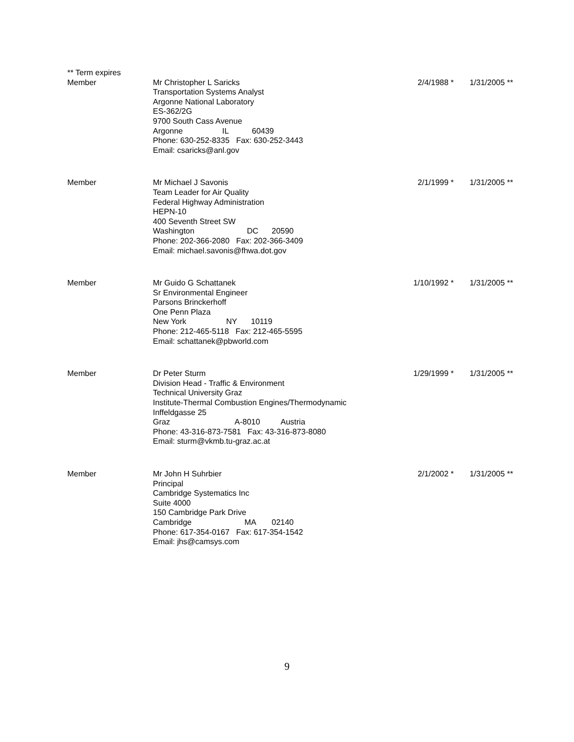** Term expires
| Member | Mr Christopher L Saricks Transportation Systems Analyst Argonne National Laboratory ES-362/2G 9700 South Cass Avenue Argonne IL 60439 Phone: 630-252-8335 Fax: 630-252-3443 Email: csaricks@anl.gov | 2/4/1988 * | 1/31/2005 ** |
| Member | Mr Michael J Savonis Team Leader for Air Quality Federal Highway Administration HEPN-10 400 Seventh Street SW Washington DC 20590 Phone: 202-366-2080 Fax: 202-366-3409 Email: michael.savonis@fhwa.dot.gov | 2/1/1999 * | 1/31/2005 ** |
| Member | Mr Guido G Schattanek Sr Environmental Engineer Parsons Brinckerhoff One Penn Plaza New York NY 10119 Phone: 212-465-5118 Fax: 212-465-5595 Email: schattanek@pbworld.com | 1/10/1992 * | 1/31/2005 ** |
| Member | Dr Peter Sturm Division Head - Traffic & Environment Technical University Graz Institute-Thermal Combustion Engines/Thermodynamic Inffeldgasse 25 Graz A-8010 Austria Phone: 43-316-873-7581 Fax: 43-316-873-8080 Email: sturm@vkmb.tu-graz.ac.at | 1/29/1999 * | 1/31/2005 ** |
| Member | Mr John H Suhrbier Principal Cambridge Systematics Inc Suite 4000 150 Cambridge Park Drive Cambridge MA 02140 Phone: 617-354-0167 Fax: 617-354-1542 Email: jhs@camsys.com | 2/1/2002 * | 1/31/2005 ** |
9